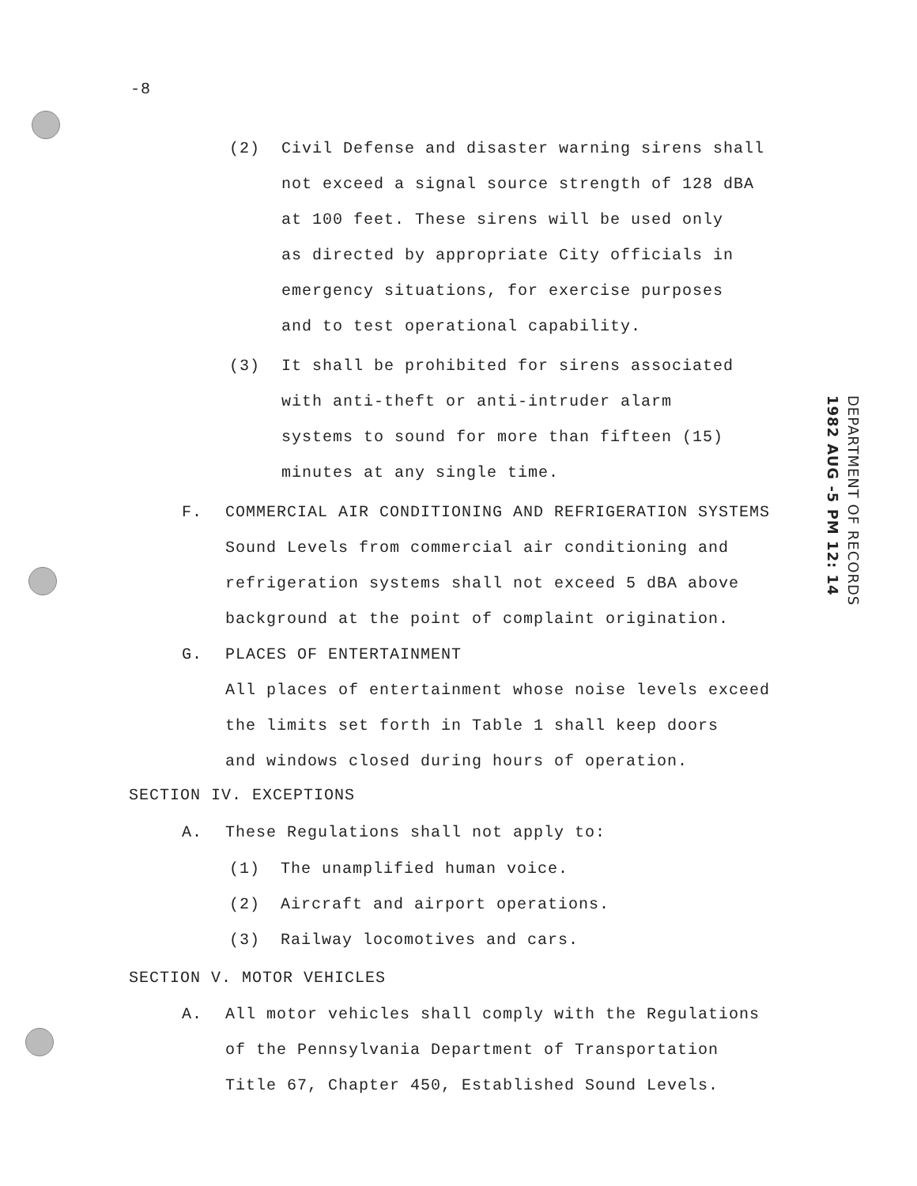-8
(2)
Civil Defense and disaster warning sirens shall
not exceed a signal source strength of 128 dBA
at 100 feet. These sirens will be used only
as directed by appropriate City officials in
emergency situations, for exercise purposes
and to test operational capability.
(3)
It shall be prohibited for sirens associated
with anti-theft or anti-intruder alarm
systems to sound for more than fifteen (15)
minutes at any single time.
F.
COMMERCIAL AIR CONDITIONING AND REFRIGERATION SYSTEMS
Sound Levels from commercial air conditioning and
refrigeration systems shall not exceed 5 dBA above
background at the point of complaint origination.
G.
PLACES OF ENTERTAINMENT
All places of entertainment whose noise levels exceed
the limits set forth in Table 1 shall keep doors
and windows closed during hours of operation.
SECTION IV. EXCEPTIONS
A. These Regulations shall not apply to:
(1) The unamplified human voice.
(2) Aircraft and airport operations.
(3) Railway locomotives and cars.
SECTION V. MOTOR VEHICLES
A.
All motor vehicles shall comply with the Regulations
of the Pennsylvania Department of Transportation
Title 67, Chapter 450, Established Sound Levels.
DEPARTMENT OF RECORDS
1982 AUG -5 PM 12: 14